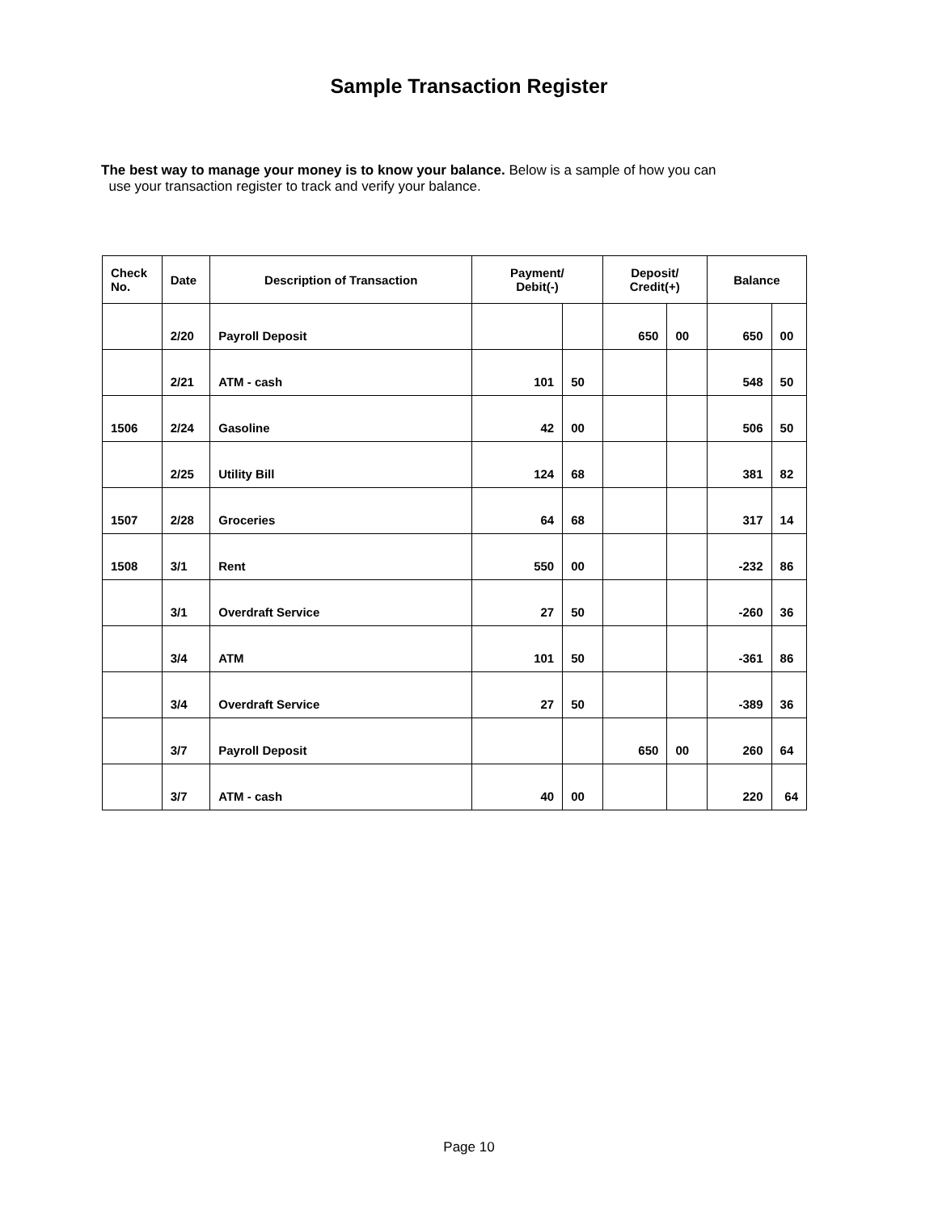Sample Transaction Register
The best way to manage your money is to know your balance. Below is a sample of how you can
use your transaction register to track and verify your balance.
| Check No. | Date | Description of Transaction | Payment/ Debit(-) | | Deposit/ Credit(+) | | Balance | |
| --- | --- | --- | --- | --- | --- | --- | --- | --- |
| | 2/20 | Payroll Deposit | | | 650 | 00 | 650 | 00 |
| | 2/21 | ATM - cash | 101 | 50 | | | 548 | 50 |
| 1506 | 2/24 | Gasoline | 42 | 00 | | | 506 | 50 |
| | 2/25 | Utility Bill | 124 | 68 | | | 381 | 82 |
| 1507 | 2/28 | Groceries | 64 | 68 | | | 317 | 14 |
| 1508 | 3/1 | Rent | 550 | 00 | | | -232 | 86 |
| | 3/1 | Overdraft Service | 27 | 50 | | | -260 | 36 |
| | 3/4 | ATM | 101 | 50 | | | -361 | 86 |
| | 3/4 | Overdraft Service | 27 | 50 | | | -389 | 36 |
| | 3/7 | Payroll Deposit | | | 650 | 00 | 260 | 64 |
| | 3/7 | ATM - cash | 40 | 00 | | | 220 | 64 |
Page 10